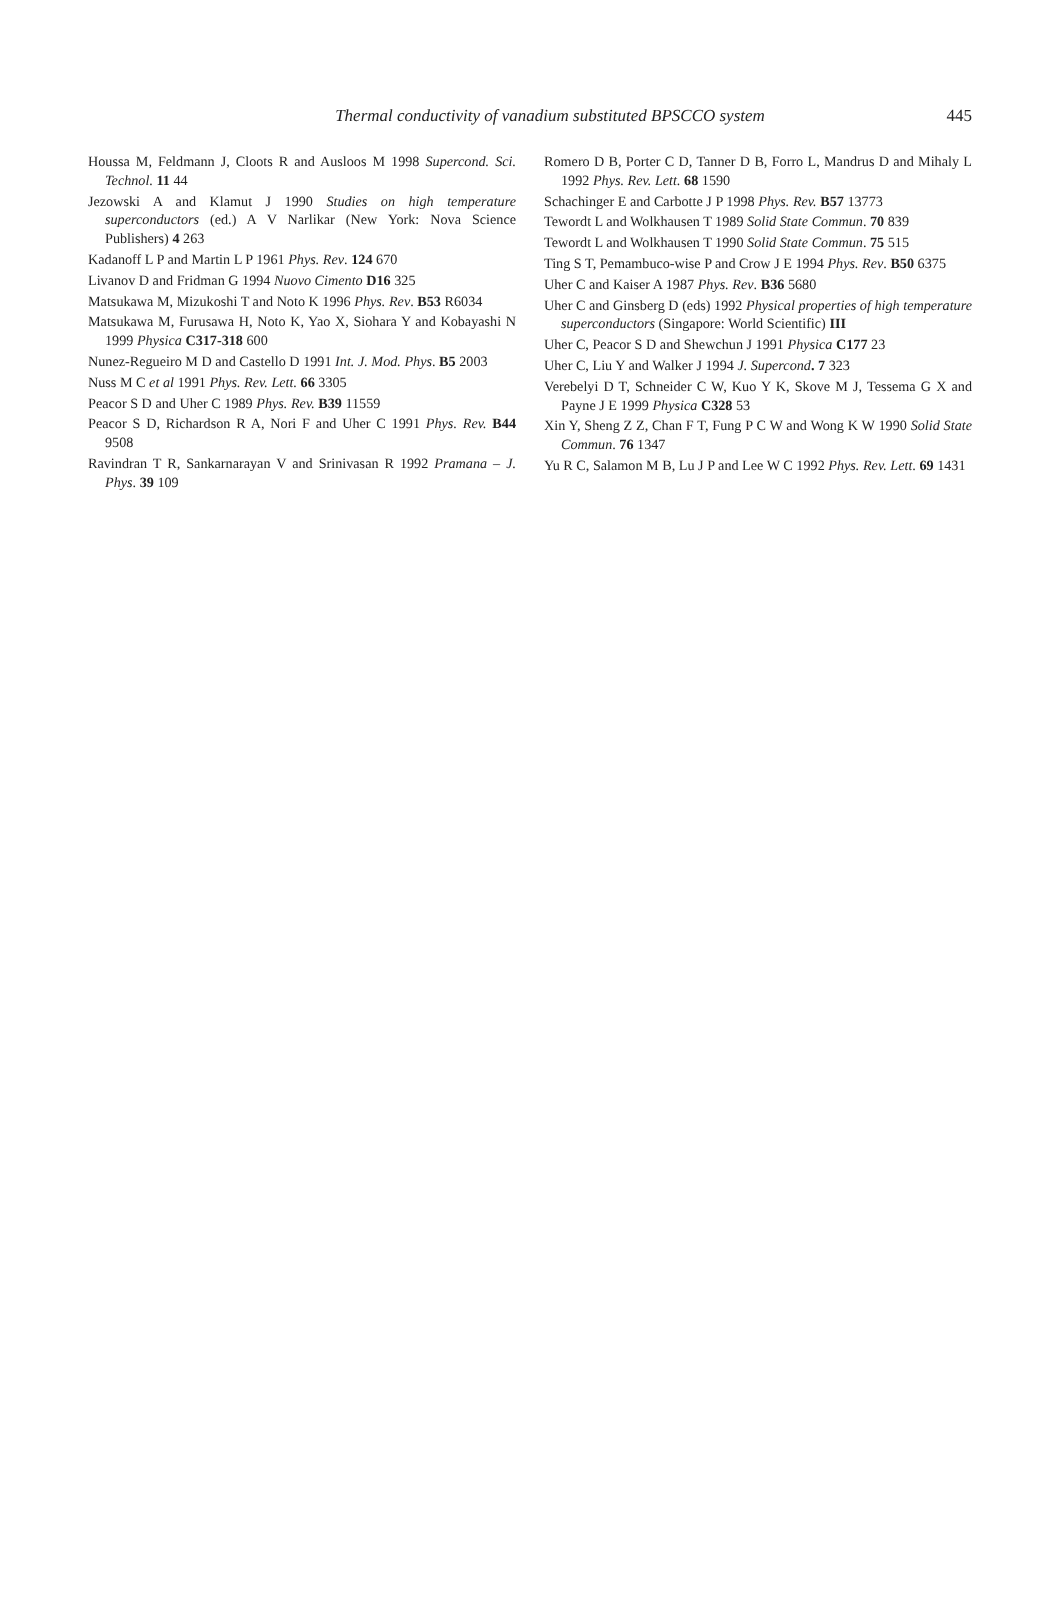Thermal conductivity of vanadium substituted BPSCCO system
445
Houssa M, Feldmann J, Cloots R and Ausloos M 1998 Supercond. Sci. Technol. 11 44
Jezowski A and Klamut J 1990 Studies on high temperature superconductors (ed.) A V Narlikar (New York: Nova Science Publishers) 4 263
Kadanoff L P and Martin L P 1961 Phys. Rev. 124 670
Livanov D and Fridman G 1994 Nuovo Cimento D16 325
Matsukawa M, Mizukoshi T and Noto K 1996 Phys. Rev. B53 R6034
Matsukawa M, Furusawa H, Noto K, Yao X, Siohara Y and Kobayashi N 1999 Physica C317-318 600
Nunez-Regueiro M D and Castello D 1991 Int. J. Mod. Phys. B5 2003
Nuss M C et al 1991 Phys. Rev. Lett. 66 3305
Peacor S D and Uher C 1989 Phys. Rev. B39 11559
Peacor S D, Richardson R A, Nori F and Uher C 1991 Phys. Rev. B44 9508
Ravindran T R, Sankarnarayan V and Srinivasan R 1992 Pramana – J. Phys. 39 109
Romero D B, Porter C D, Tanner D B, Forro L, Mandrus D and Mihaly L 1992 Phys. Rev. Lett. 68 1590
Schachinger E and Carbotte J P 1998 Phys. Rev. B57 13773
Tewordt L and Wolkhausen T 1989 Solid State Commun. 70 839
Tewordt L and Wolkhausen T 1990 Solid State Commun. 75 515
Ting S T, Pemambuco-wise P and Crow J E 1994 Phys. Rev. B50 6375
Uher C and Kaiser A 1987 Phys. Rev. B36 5680
Uher C and Ginsberg D (eds) 1992 Physical properties of high temperature superconductors (Singapore: World Scientific) III
Uher C, Peacor S D and Shewchun J 1991 Physica C177 23
Uher C, Liu Y and Walker J 1994 J. Supercond. 7 323
Verebelyi D T, Schneider C W, Kuo Y K, Skove M J, Tessema G X and Payne J E 1999 Physica C328 53
Xin Y, Sheng Z Z, Chan F T, Fung P C W and Wong K W 1990 Solid State Commun. 76 1347
Yu R C, Salamon M B, Lu J P and Lee W C 1992 Phys. Rev. Lett. 69 1431